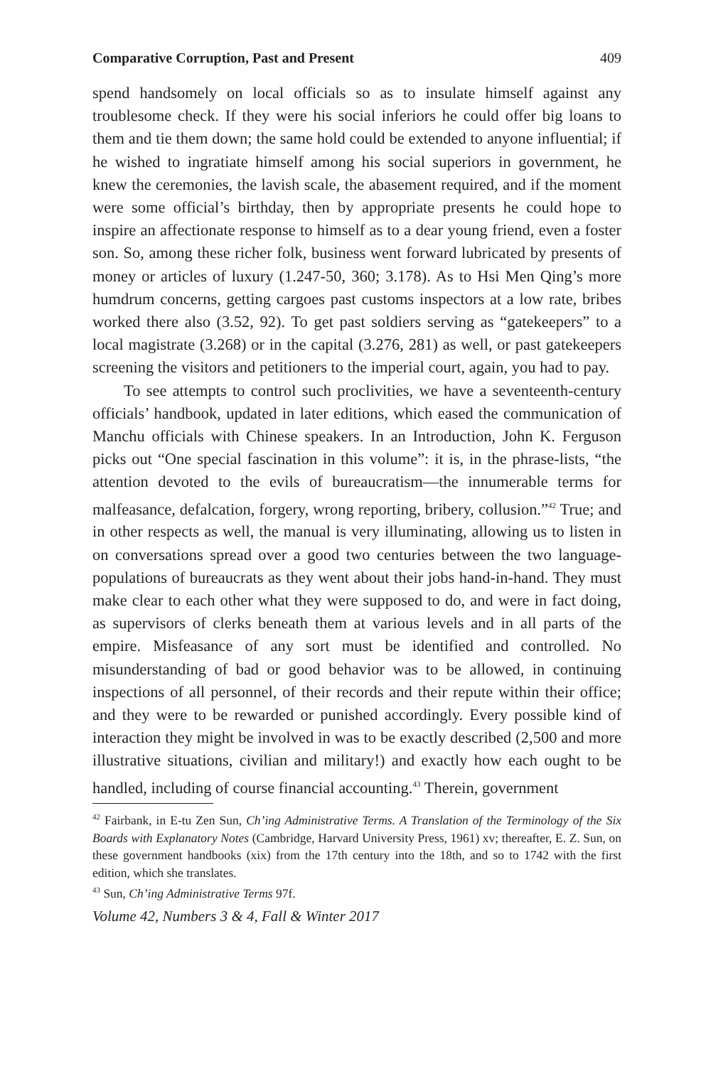Comparative Corruption, Past and Present 409
spend handsomely on local officials so as to insulate himself against any troublesome check. If they were his social inferiors he could offer big loans to them and tie them down; the same hold could be extended to anyone influential; if he wished to ingratiate himself among his social superiors in government, he knew the ceremonies, the lavish scale, the abasement required, and if the moment were some official’s birthday, then by appropriate presents he could hope to inspire an affectionate response to himself as to a dear young friend, even a foster son. So, among these richer folk, business went forward lubricated by presents of money or articles of luxury (1.247-50, 360; 3.178). As to Hsi Men Qing’s more humdrum concerns, getting cargoes past customs inspectors at a low rate, bribes worked there also (3.52, 92). To get past soldiers serving as “gatekeepers” to a local magistrate (3.268) or in the capital (3.276, 281) as well, or past gatekeepers screening the visitors and petitioners to the imperial court, again, you had to pay.
To see attempts to control such proclivities, we have a seventeenth-century officials’ handbook, updated in later editions, which eased the communication of Manchu officials with Chinese speakers. In an Introduction, John K. Ferguson picks out “One special fascination in this volume”: it is, in the phrase-lists, “the attention devoted to the evils of bureaucratism—the innumerable terms for malfeasance, defalcation, forgery, wrong reporting, bribery, collusion.”<sup>42</sup> True; and in other respects as well, the manual is very illuminating, allowing us to listen in on conversations spread over a good two centuries between the two language-populations of bureaucrats as they went about their jobs hand-in-hand. They must make clear to each other what they were supposed to do, and were in fact doing, as supervisors of clerks beneath them at various levels and in all parts of the empire. Misfeasance of any sort must be identified and controlled. No misunderstanding of bad or good behavior was to be allowed, in continuing inspections of all personnel, of their records and their repute within their office; and they were to be rewarded or punished accordingly. Every possible kind of interaction they might be involved in was to be exactly described (2,500 and more illustrative situations, civilian and military!) and exactly how each ought to be handled, including of course financial accounting.<sup>43</sup> Therein, government
<sup>42</sup> Fairbank, in E-tu Zen Sun, Ch’ing Administrative Terms. A Translation of the Terminology of the Six Boards with Explanatory Notes (Cambridge, Harvard University Press, 1961) xv; thereafter, E. Z. Sun, on these government handbooks (xix) from the 17th century into the 18th, and so to 1742 with the first edition, which she translates.
<sup>43</sup> Sun, Ch’ing Administrative Terms 97f.
Volume 42, Numbers 3 & 4, Fall & Winter 2017